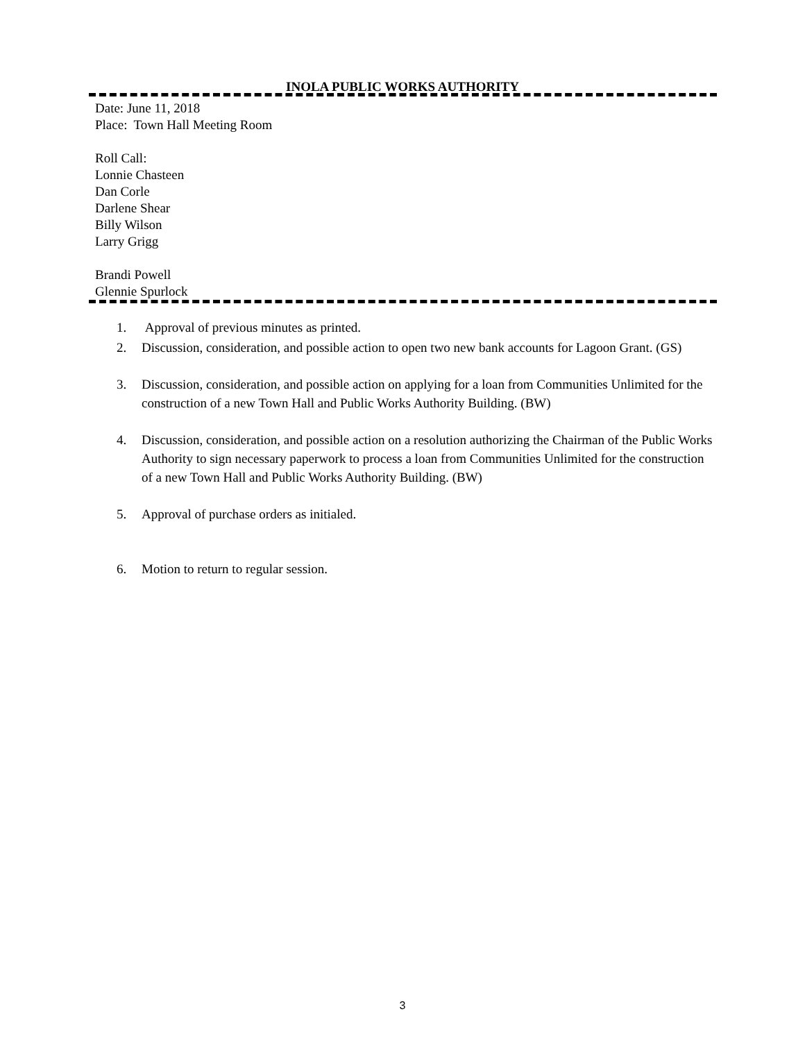INOLA PUBLIC WORKS AUTHORITY
Date: June 11, 2018
Place: Town Hall Meeting Room
Roll Call:
Lonnie Chasteen
Dan Corle
Darlene Shear
Billy Wilson
Larry Grigg
Brandi Powell
Glennie Spurlock
1. Approval of previous minutes as printed.
2. Discussion, consideration, and possible action to open two new bank accounts for Lagoon Grant. (GS)
3. Discussion, consideration, and possible action on applying for a loan from Communities Unlimited for the construction of a new Town Hall and Public Works Authority Building. (BW)
4. Discussion, consideration, and possible action on a resolution authorizing the Chairman of the Public Works Authority to sign necessary paperwork to process a loan from Communities Unlimited for the construction of a new Town Hall and Public Works Authority Building. (BW)
5. Approval of purchase orders as initialed.
6. Motion to return to regular session.
3